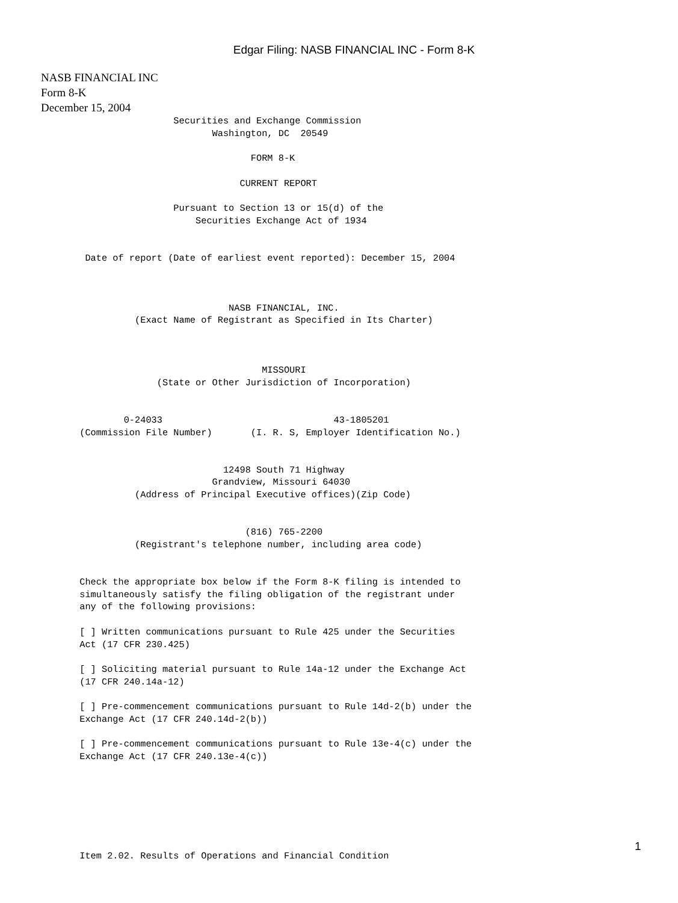Edgar Filing: NASB FINANCIAL INC - Form 8-K
NASB FINANCIAL INC
Form 8-K
December 15, 2004
                        Securities and Exchange Commission
                               Washington, DC  20549

                                      FORM 8-K

                                    CURRENT REPORT

                        Pursuant to Section 13 or 15(d) of the
                            Securities Exchange Act of 1934


        Date of report (Date of earliest event reported): December 15, 2004



                                  NASB FINANCIAL, INC.
                 (Exact Name of Registrant as Specified in Its Charter)



                                        MISSOURI
                     (State or Other Jurisdiction of Incorporation)


               0-24033                               43-1805201
       (Commission File Number)       (I. R. S, Employer Identification No.)


                                 12498 South 71 Highway
                               Grandview, Missouri 64030
                 (Address of Principal Executive offices)(Zip Code)


                                     (816) 765-2200
                 (Registrant's telephone number, including area code)


       Check the appropriate box below if the Form 8-K filing is intended to
       simultaneously satisfy the filing obligation of the registrant under
       any of the following provisions:

       [ ] Written communications pursuant to Rule 425 under the Securities
       Act (17 CFR 230.425)

       [ ] Soliciting material pursuant to Rule 14a-12 under the Exchange Act
       (17 CFR 240.14a-12)

       [ ] Pre-commencement communications pursuant to Rule 14d-2(b) under the
       Exchange Act (17 CFR 240.14d-2(b))

       [ ] Pre-commencement communications pursuant to Rule 13e-4(c) under the
       Exchange Act (17 CFR 240.13e-4(c))







       Item 2.02. Results of Operations and Financial Condition
1